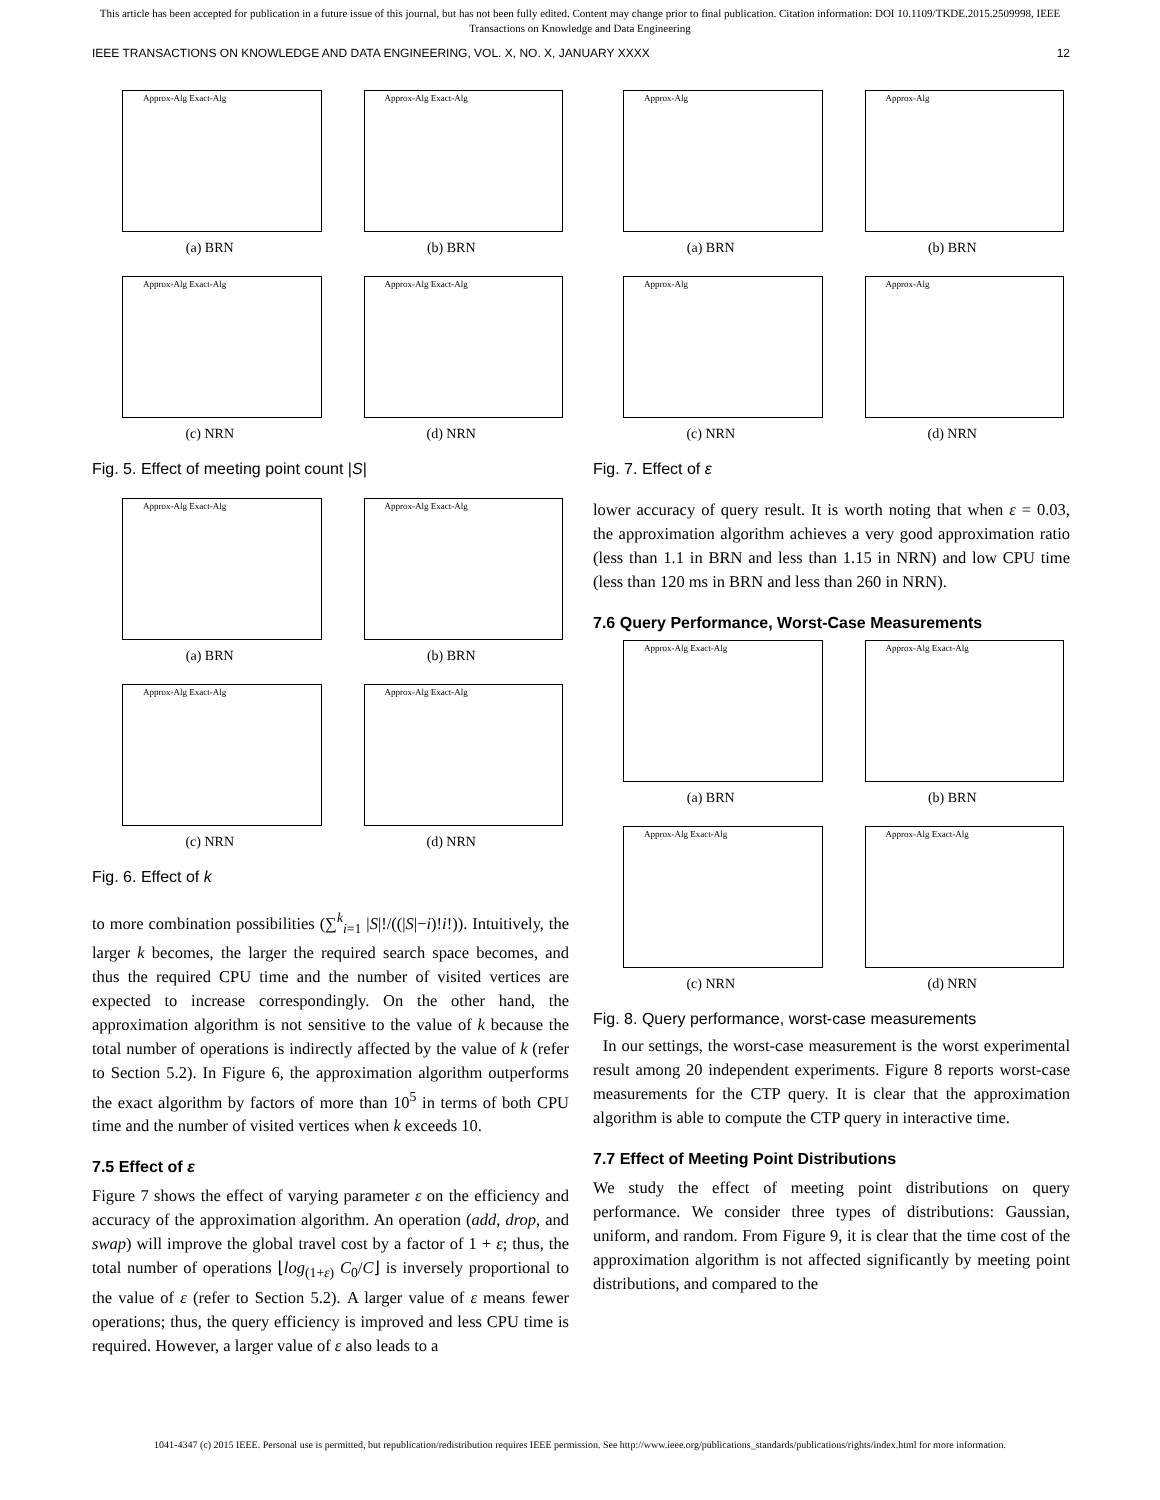This article has been accepted for publication in a future issue of this journal, but has not been fully edited. Content may change prior to final publication. Citation information: DOI 10.1109/TKDE.2015.2509998, IEEE
Transactions on Knowledge and Data Engineering
IEEE TRANSACTIONS ON KNOWLEDGE AND DATA ENGINEERING, VOL. X, NO. X, JANUARY XXXX 12
Approx-Alg Exact-Alg
(a) BRN
Approx-Alg Exact-Alg
(b) BRN
Approx-Alg Exact-Alg
(c) NRN
Approx-Alg Exact-Alg
(d) NRN
Fig. 5. Effect of meeting point count |S|
Approx-Alg Exact-Alg
(a) BRN
Approx-Alg Exact-Alg
(b) BRN
Approx-Alg Exact-Alg
(c) NRN
Approx-Alg Exact-Alg
(d) NRN
Fig. 6. Effect of k
to more combination possibilities (∑<sup>k</sup><sub>i=1</sub> |S|!/((|S|−i)!i!)). Intuitively, the larger k becomes, the larger the required search space becomes, and thus the required CPU time and the number of visited vertices are expected to increase correspondingly. On the other hand, the approximation algorithm is not sensitive to the value of k because the total number of operations is indirectly affected by the value of k (refer to Section 5.2). In Figure 6, the approximation algorithm outperforms the exact algorithm by factors of more than 10<sup>5</sup> in terms of both CPU time and the number of visited vertices when k exceeds 10.
7.5 Effect of ε
Figure 7 shows the effect of varying parameter ε on the efficiency and accuracy of the approximation algorithm. An operation (add, drop, and swap) will improve the global travel cost by a factor of 1 + ε; thus, the total number of operations ⌊log<sub>(1+ε)</sub> C<sub>0</sub>/C⌋ is inversely proportional to the value of ε (refer to Section 5.2). A larger value of ε means fewer operations; thus, the query efficiency is improved and less CPU time is required. However, a larger value of ε also leads to a
Approx-Alg
(a) BRN
Approx-Alg
(b) BRN
Approx-Alg
(c) NRN
Approx-Alg
(d) NRN
Fig. 7. Effect of ε
lower accuracy of query result. It is worth noting that when ε = 0.03, the approximation algorithm achieves a very good approximation ratio (less than 1.1 in BRN and less than 1.15 in NRN) and low CPU time (less than 120 ms in BRN and less than 260 in NRN).
7.6 Query Performance, Worst-Case Measurements
Approx-Alg Exact-Alg
(a) BRN
Approx-Alg Exact-Alg
(b) BRN
Approx-Alg Exact-Alg
(c) NRN
Approx-Alg Exact-Alg
(d) NRN
Fig. 8. Query performance, worst-case measurements
In our settings, the worst-case measurement is the worst experimental result among 20 independent experiments. Figure 8 reports worst-case measurements for the CTP query. It is clear that the approximation algorithm is able to compute the CTP query in interactive time.
7.7 Effect of Meeting Point Distributions
We study the effect of meeting point distributions on query performance. We consider three types of distributions: Gaussian, uniform, and random. From Figure 9, it is clear that the time cost of the approximation algorithm is not affected significantly by meeting point distributions, and compared to the
1041-4347 (c) 2015 IEEE. Personal use is permitted, but republication/redistribution requires IEEE permission. See http://www.ieee.org/publications_standards/publications/rights/index.html for more information.